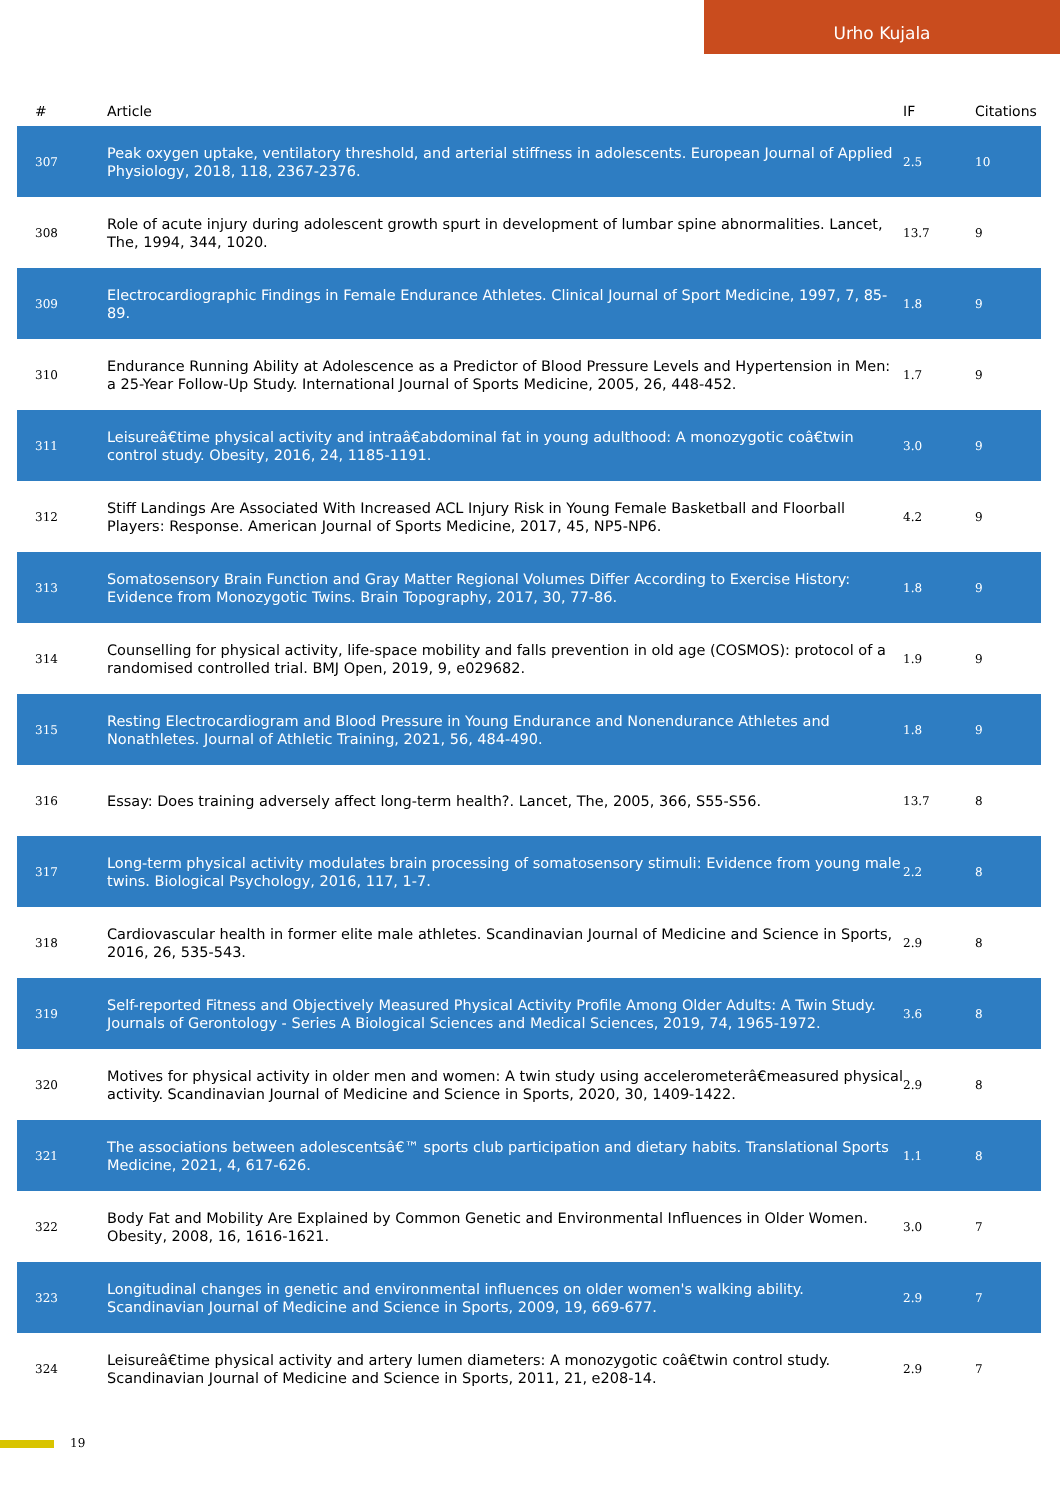Urho Kujala
| # | Article | IF | Citations |
| --- | --- | --- | --- |
| 307 | Peak oxygen uptake, ventilatory threshold, and arterial stiffness in adolescents. European Journal of Applied Physiology, 2018, 118, 2367-2376. | 2.5 | 10 |
| 308 | Role of acute injury during adolescent growth spurt in development of lumbar spine abnormalities. Lancet, The, 1994, 344, 1020. | 13.7 | 9 |
| 309 | Electrocardiographic Findings in Female Endurance Athletes. Clinical Journal of Sport Medicine, 1997, 7, 85-89. | 1.8 | 9 |
| 310 | Endurance Running Ability at Adolescence as a Predictor of Blood Pressure Levels and Hypertension in Men: a 25-Year Follow-Up Study. International Journal of Sports Medicine, 2005, 26, 448-452. | 1.7 | 9 |
| 311 | Leisureâ€time physical activity and intraâ€abdominal fat in young adulthood: A monozygotic coâ€twin control study. Obesity, 2016, 24, 1185-1191. | 3.0 | 9 |
| 312 | Stiff Landings Are Associated With Increased ACL Injury Risk in Young Female Basketball and Floorball Players: Response. American Journal of Sports Medicine, 2017, 45, NP5-NP6. | 4.2 | 9 |
| 313 | Somatosensory Brain Function and Gray Matter Regional Volumes Differ According to Exercise History: Evidence from Monozygotic Twins. Brain Topography, 2017, 30, 77-86. | 1.8 | 9 |
| 314 | Counselling for physical activity, life-space mobility and falls prevention in old age (COSMOS): protocol of a randomised controlled trial. BMJ Open, 2019, 9, e029682. | 1.9 | 9 |
| 315 | Resting Electrocardiogram and Blood Pressure in Young Endurance and Nonendurance Athletes and Nonathletes. Journal of Athletic Training, 2021, 56, 484-490. | 1.8 | 9 |
| 316 | Essay: Does training adversely affect long-term health?. Lancet, The, 2005, 366, S55-S56. | 13.7 | 8 |
| 317 | Long-term physical activity modulates brain processing of somatosensory stimuli: Evidence from young male twins. Biological Psychology, 2016, 117, 1-7. | 2.2 | 8 |
| 318 | Cardiovascular health in former elite male athletes. Scandinavian Journal of Medicine and Science in Sports, 2016, 26, 535-543. | 2.9 | 8 |
| 319 | Self-reported Fitness and Objectively Measured Physical Activity Profile Among Older Adults: A Twin Study. Journals of Gerontology - Series A Biological Sciences and Medical Sciences, 2019, 74, 1965-1972. | 3.6 | 8 |
| 320 | Motives for physical activity in older men and women: A twin study using accelerometerâ€measured physical activity. Scandinavian Journal of Medicine and Science in Sports, 2020, 30, 1409-1422. | 2.9 | 8 |
| 321 | The associations between adolescentsâ€™ sports club participation and dietary habits. Translational Sports Medicine, 2021, 4, 617-626. | 1.1 | 8 |
| 322 | Body Fat and Mobility Are Explained by Common Genetic and Environmental Influences in Older Women. Obesity, 2008, 16, 1616-1621. | 3.0 | 7 |
| 323 | Longitudinal changes in genetic and environmental influences on older women's walking ability. Scandinavian Journal of Medicine and Science in Sports, 2009, 19, 669-677. | 2.9 | 7 |
| 324 | Leisureâ€time physical activity and artery lumen diameters: A monozygotic coâ€twin control study. Scandinavian Journal of Medicine and Science in Sports, 2011, 21, e208-14. | 2.9 | 7 |
19